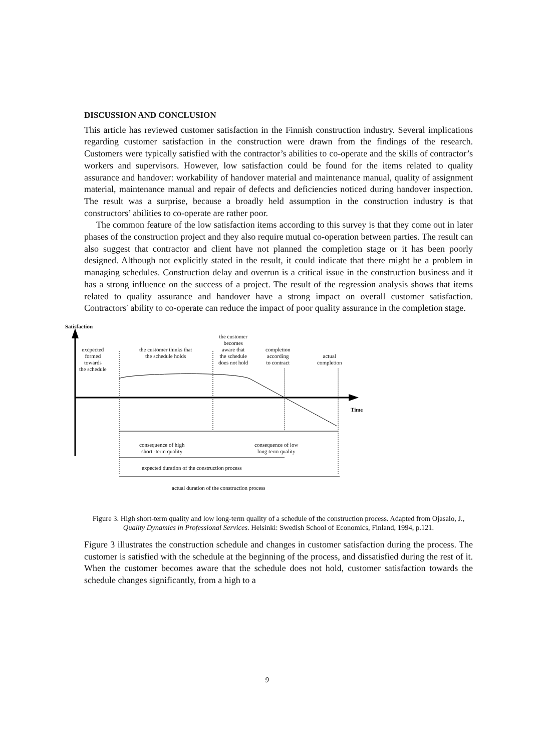DISCUSSION AND CONCLUSION
This article has reviewed customer satisfaction in the Finnish construction industry. Several implications regarding customer satisfaction in the construction were drawn from the findings of the research. Customers were typically satisfied with the contractor’s abilities to co-operate and the skills of contractor’s workers and supervisors. However, low satisfaction could be found for the items related to quality assurance and handover: workability of handover material and maintenance manual, quality of assignment material, maintenance manual and repair of defects and deficiencies noticed during handover inspection. The result was a surprise, because a broadly held assumption in the construction industry is that constructors’ abilities to co-operate are rather poor.
The common feature of the low satisfaction items according to this survey is that they come out in later phases of the construction project and they also require mutual co-operation between parties. The result can also suggest that contractor and client have not planned the completion stage or it has been poorly designed. Although not explicitly stated in the result, it could indicate that there might be a problem in managing schedules. Construction delay and overrun is a critical issue in the construction business and it has a strong influence on the success of a project. The result of the regression analysis shows that items related to quality assurance and handover have a strong impact on overall customer satisfaction. Contractors′ ability to co-operate can reduce the impact of poor quality assurance in the completion stage.
Satisfaction
excpected
formed
towards
the schedule
the customer thinks that
the schedule holds
the customer
becomes
aware that
the schedule
does not hold
completion
according
to contract
actual
completion
Time
consequence of high
short -term quality
consequence of low
long term quality
expected duration of the construction process
actual duration of the construction process
Figure 3. High short-term quality and low long-term quality of a schedule of the construction process. Adapted from Ojasalo, J., Quality Dynamics in Professional Services. Helsinki: Swedish School of Economics, Finland, 1994, p.121.
Figure 3 illustrates the construction schedule and changes in customer satisfaction during the process. The customer is satisfied with the schedule at the beginning of the process, and dissatisfied during the rest of it. When the customer becomes aware that the schedule does not hold, customer satisfaction towards the schedule changes significantly, from a high to a
9